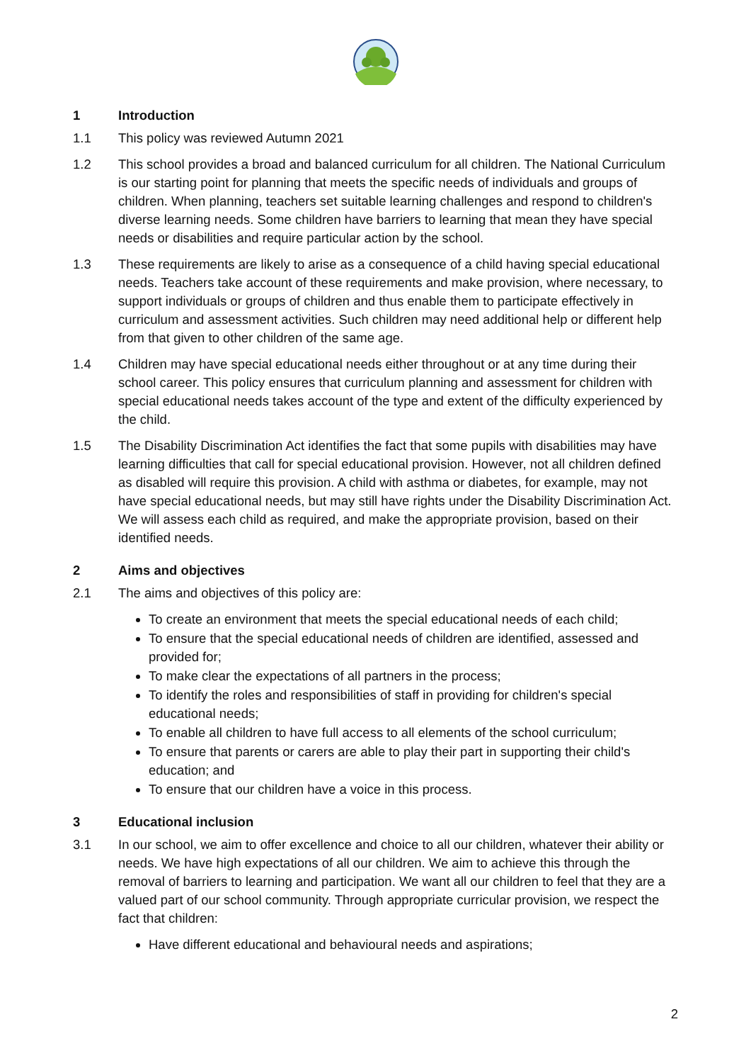1 Introduction
1.1 This policy was reviewed Autumn 2021
1.2 This school provides a broad and balanced curriculum for all children. The National Curriculum is our starting point for planning that meets the specific needs of individuals and groups of children. When planning, teachers set suitable learning challenges and respond to children's diverse learning needs. Some children have barriers to learning that mean they have special needs or disabilities and require particular action by the school.
1.3 These requirements are likely to arise as a consequence of a child having special educational needs. Teachers take account of these requirements and make provision, where necessary, to support individuals or groups of children and thus enable them to participate effectively in curriculum and assessment activities. Such children may need additional help or different help from that given to other children of the same age.
1.4 Children may have special educational needs either throughout or at any time during their school career. This policy ensures that curriculum planning and assessment for children with special educational needs takes account of the type and extent of the difficulty experienced by the child.
1.5 The Disability Discrimination Act identifies the fact that some pupils with disabilities may have learning difficulties that call for special educational provision. However, not all children defined as disabled will require this provision. A child with asthma or diabetes, for example, may not have special educational needs, but may still have rights under the Disability Discrimination Act. We will assess each child as required, and make the appropriate provision, based on their identified needs.
2 Aims and objectives
2.1 The aims and objectives of this policy are:
To create an environment that meets the special educational needs of each child;
To ensure that the special educational needs of children are identified, assessed and provided for;
To make clear the expectations of all partners in the process;
To identify the roles and responsibilities of staff in providing for children's special educational needs;
To enable all children to have full access to all elements of the school curriculum;
To ensure that parents or carers are able to play their part in supporting their child's education; and
To ensure that our children have a voice in this process.
3 Educational inclusion
3.1 In our school, we aim to offer excellence and choice to all our children, whatever their ability or needs. We have high expectations of all our children. We aim to achieve this through the removal of barriers to learning and participation. We want all our children to feel that they are a valued part of our school community. Through appropriate curricular provision, we respect the fact that children:
Have different educational and behavioural needs and aspirations;
2